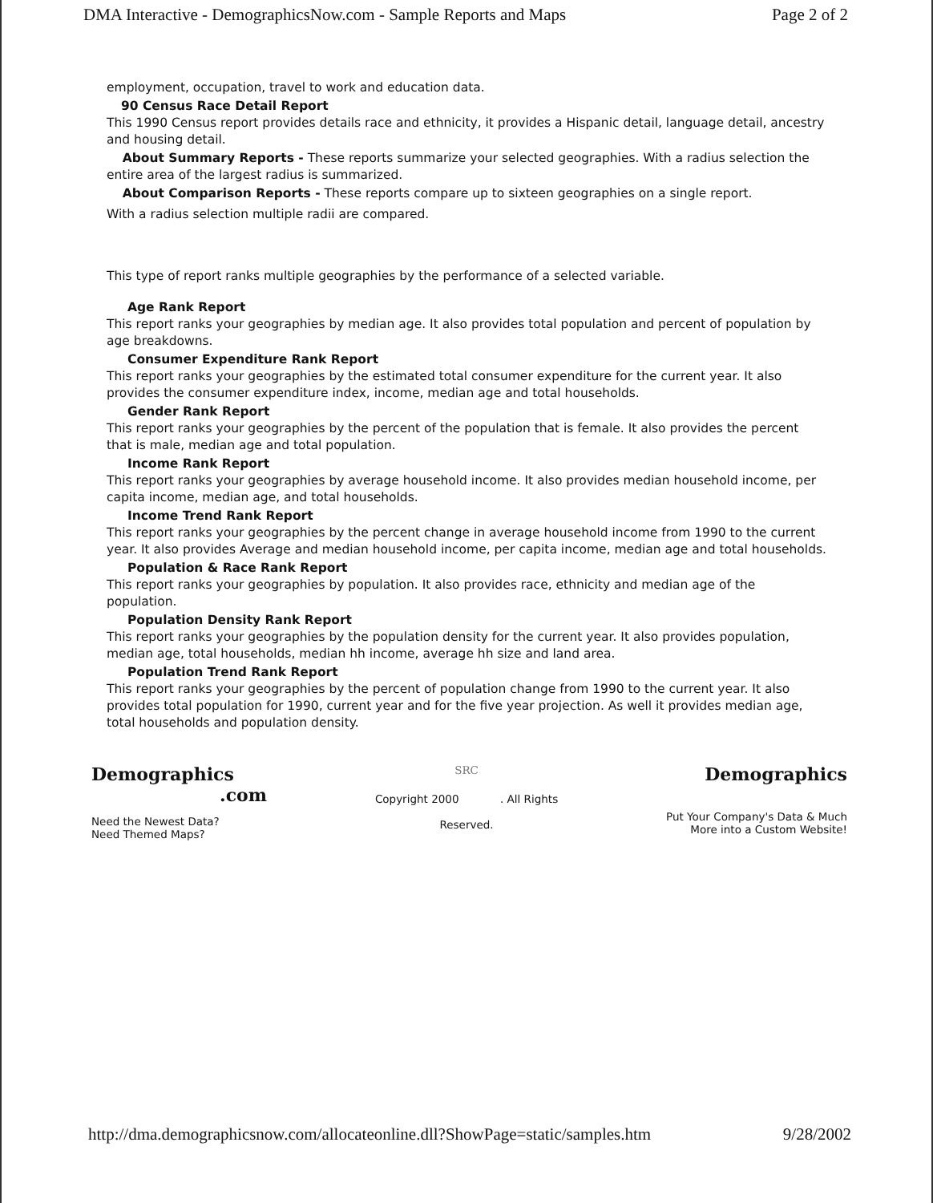DMA Interactive - DemographicsNow.com - Sample Reports and Maps Page 2 of 2
employment, occupation, travel to work and education data.
90 Census Race Detail Report
This 1990 Census report provides details race and ethnicity, it provides a Hispanic detail, language detail, ancestry and housing detail.
About Summary Reports - These reports summarize your selected geographies. With a radius selection the entire area of the largest radius is summarized.
About Comparison Reports - These reports compare up to sixteen geographies on a single report.
With a radius selection multiple radii are compared.
This type of report ranks multiple geographies by the performance of a selected variable.
Age Rank Report
This report ranks your geographies by median age. It also provides total population and percent of population by age breakdowns.
Consumer Expenditure Rank Report
This report ranks your geographies by the estimated total consumer expenditure for the current year. It also provides the consumer expenditure index, income, median age and total households.
Gender Rank Report
This report ranks your geographies by the percent of the population that is female. It also provides the percent that is male, median age and total population.
Income Rank Report
This report ranks your geographies by average household income. It also provides median household income, per capita income, median age, and total households.
Income Trend Rank Report
This report ranks your geographies by the percent change in average household income from 1990 to the current year. It also provides Average and median household income, per capita income, median age and total households.
Population & Race Rank Report
This report ranks your geographies by population. It also provides race, ethnicity and median age of the population.
Population Density Rank Report
This report ranks your geographies by the population density for the current year. It also provides population, median age, total households, median hh income, average hh size and land area.
Population Trend Rank Report
This report ranks your geographies by the percent of population change from 1990 to the current year. It also provides total population for 1990, current year and for the five year projection. As well it provides median age, total households and population density.
Demographics
.com
Need the Newest Data?
Need Themed Maps?
SRC
Copyright 2000 . All Rights
Reserved.
Demographics
Put Your Company's Data & Much
More into a Custom Website!
http://dma.demographicsnow.com/allocateonline.dll?ShowPage=static/samples.htm 9/28/2002